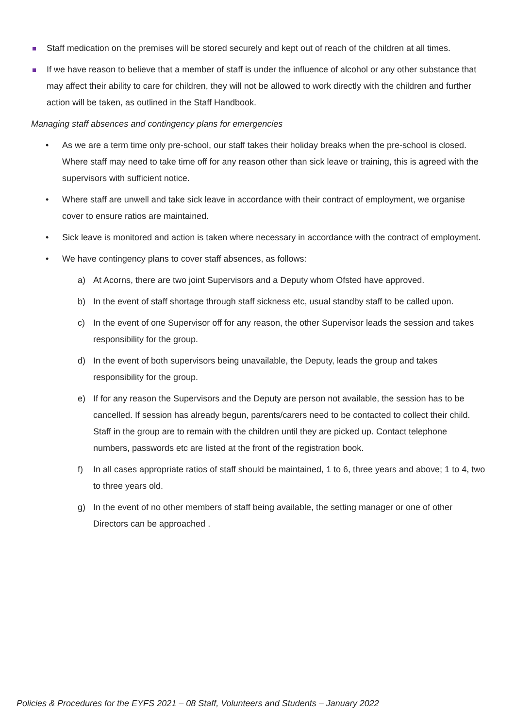Staff medication on the premises will be stored securely and kept out of reach of the children at all times.
If we have reason to believe that a member of staff is under the influence of alcohol or any other substance that may affect their ability to care for children, they will not be allowed to work directly with the children and further action will be taken, as outlined in the Staff Handbook.
Managing staff absences and contingency plans for emergencies
• As we are a term time only pre-school, our staff takes their holiday breaks when the pre-school is closed. Where staff may need to take time off for any reason other than sick leave or training, this is agreed with the supervisors with sufficient notice.
• Where staff are unwell and take sick leave in accordance with their contract of employment, we organise cover to ensure ratios are maintained.
• Sick leave is monitored and action is taken where necessary in accordance with the contract of employment.
• We have contingency plans to cover staff absences, as follows:
a) At Acorns, there are two joint Supervisors and a Deputy whom Ofsted have approved.
b) In the event of staff shortage through staff sickness etc, usual standby staff to be called upon.
c) In the event of one Supervisor off for any reason, the other Supervisor leads the session and takes responsibility for the group.
d) In the event of both supervisors being unavailable, the Deputy, leads the group and takes responsibility for the group.
e) If for any reason the Supervisors and the Deputy are person not available, the session has to be cancelled. If session has already begun, parents/carers need to be contacted to collect their child. Staff in the group are to remain with the children until they are picked up. Contact telephone numbers, passwords etc are listed at the front of the registration book.
f) In all cases appropriate ratios of staff should be maintained, 1 to 6, three years and above; 1 to 4, two to three years old.
g) In the event of no other members of staff being available, the setting manager or one of other Directors can be approached .
Policies & Procedures for the EYFS 2021 – 08 Staff, Volunteers and Students – January 2022